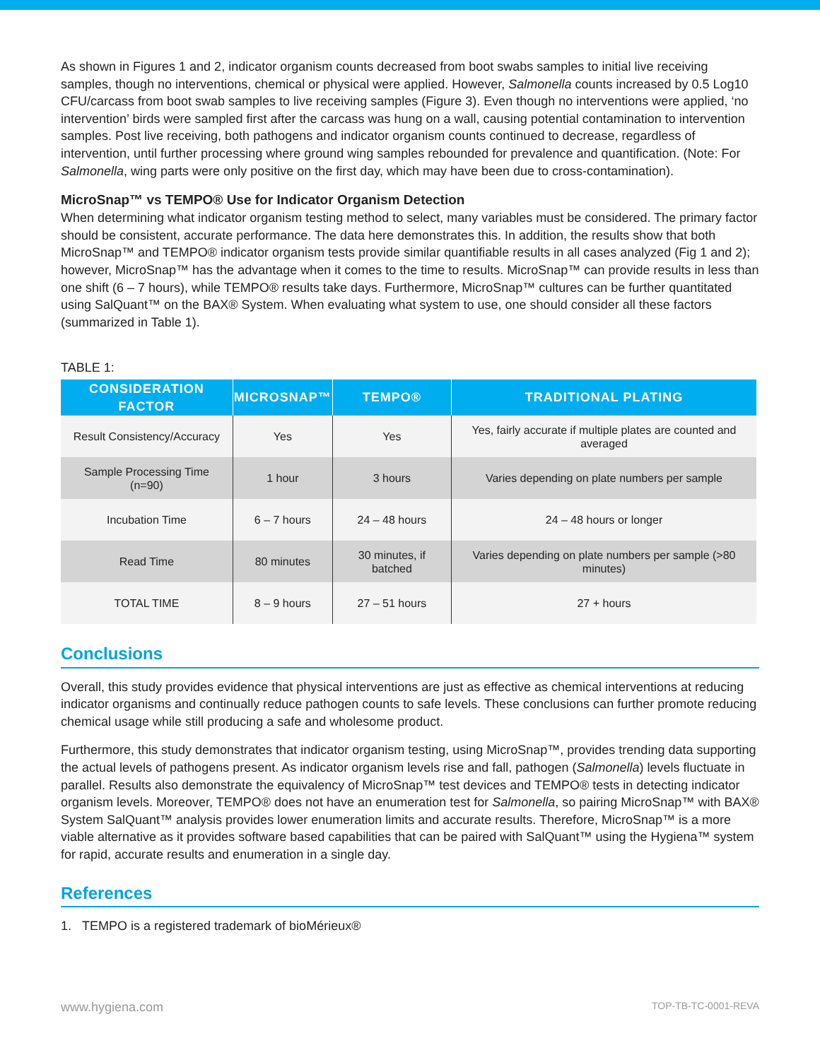As shown in Figures 1 and 2, indicator organism counts decreased from boot swabs samples to initial live receiving samples, though no interventions, chemical or physical were applied. However, Salmonella counts increased by 0.5 Log10 CFU/carcass from boot swab samples to live receiving samples (Figure 3). Even though no interventions were applied, ‘no intervention’ birds were sampled first after the carcass was hung on a wall, causing potential contamination to intervention samples. Post live receiving, both pathogens and indicator organism counts continued to decrease, regardless of intervention, until further processing where ground wing samples rebounded for prevalence and quantification. (Note: For Salmonella, wing parts were only positive on the first day, which may have been due to cross-contamination).
MicroSnap™ vs TEMPO® Use for Indicator Organism Detection
When determining what indicator organism testing method to select, many variables must be considered. The primary factor should be consistent, accurate performance. The data here demonstrates this. In addition, the results show that both MicroSnap™ and TEMPO® indicator organism tests provide similar quantifiable results in all cases analyzed (Fig 1 and 2); however, MicroSnap™ has the advantage when it comes to the time to results. MicroSnap™ can provide results in less than one shift (6 – 7 hours), while TEMPO® results take days. Furthermore, MicroSnap™ cultures can be further quantitated using SalQuant™ on the BAX® System. When evaluating what system to use, one should consider all these factors (summarized in Table 1).
TABLE 1:
| CONSIDERATION FACTOR | MICROSNAP™ | TEMPO® | TRADITIONAL PLATING |
| --- | --- | --- | --- |
| Result Consistency/Accuracy | Yes | Yes | Yes, fairly accurate if multiple plates are counted and averaged |
| Sample Processing Time (n=90) | 1 hour | 3 hours | Varies depending on plate numbers per sample |
| Incubation Time | 6 – 7 hours | 24 – 48 hours | 24 – 48 hours or longer |
| Read Time | 80 minutes | 30 minutes, if batched | Varies depending on plate numbers per sample (>80 minutes) |
| TOTAL TIME | 8 – 9 hours | 27 – 51 hours | 27 + hours |
Conclusions
Overall, this study provides evidence that physical interventions are just as effective as chemical interventions at reducing indicator organisms and continually reduce pathogen counts to safe levels. These conclusions can further promote reducing chemical usage while still producing a safe and wholesome product.
Furthermore, this study demonstrates that indicator organism testing, using MicroSnap™, provides trending data supporting the actual levels of pathogens present. As indicator organism levels rise and fall, pathogen (Salmonella) levels fluctuate in parallel. Results also demonstrate the equivalency of MicroSnap™ test devices and TEMPO® tests in detecting indicator organism levels. Moreover, TEMPO® does not have an enumeration test for Salmonella, so pairing MicroSnap™ with BAX® System SalQuant™ analysis provides lower enumeration limits and accurate results. Therefore, MicroSnap™ is a more viable alternative as it provides software based capabilities that can be paired with SalQuant™ using the Hygiena™ system for rapid, accurate results and enumeration in a single day.
References
1. TEMPO is a registered trademark of bioMérieux®
www.hygiena.com TOP-TB-TC-0001-REVA